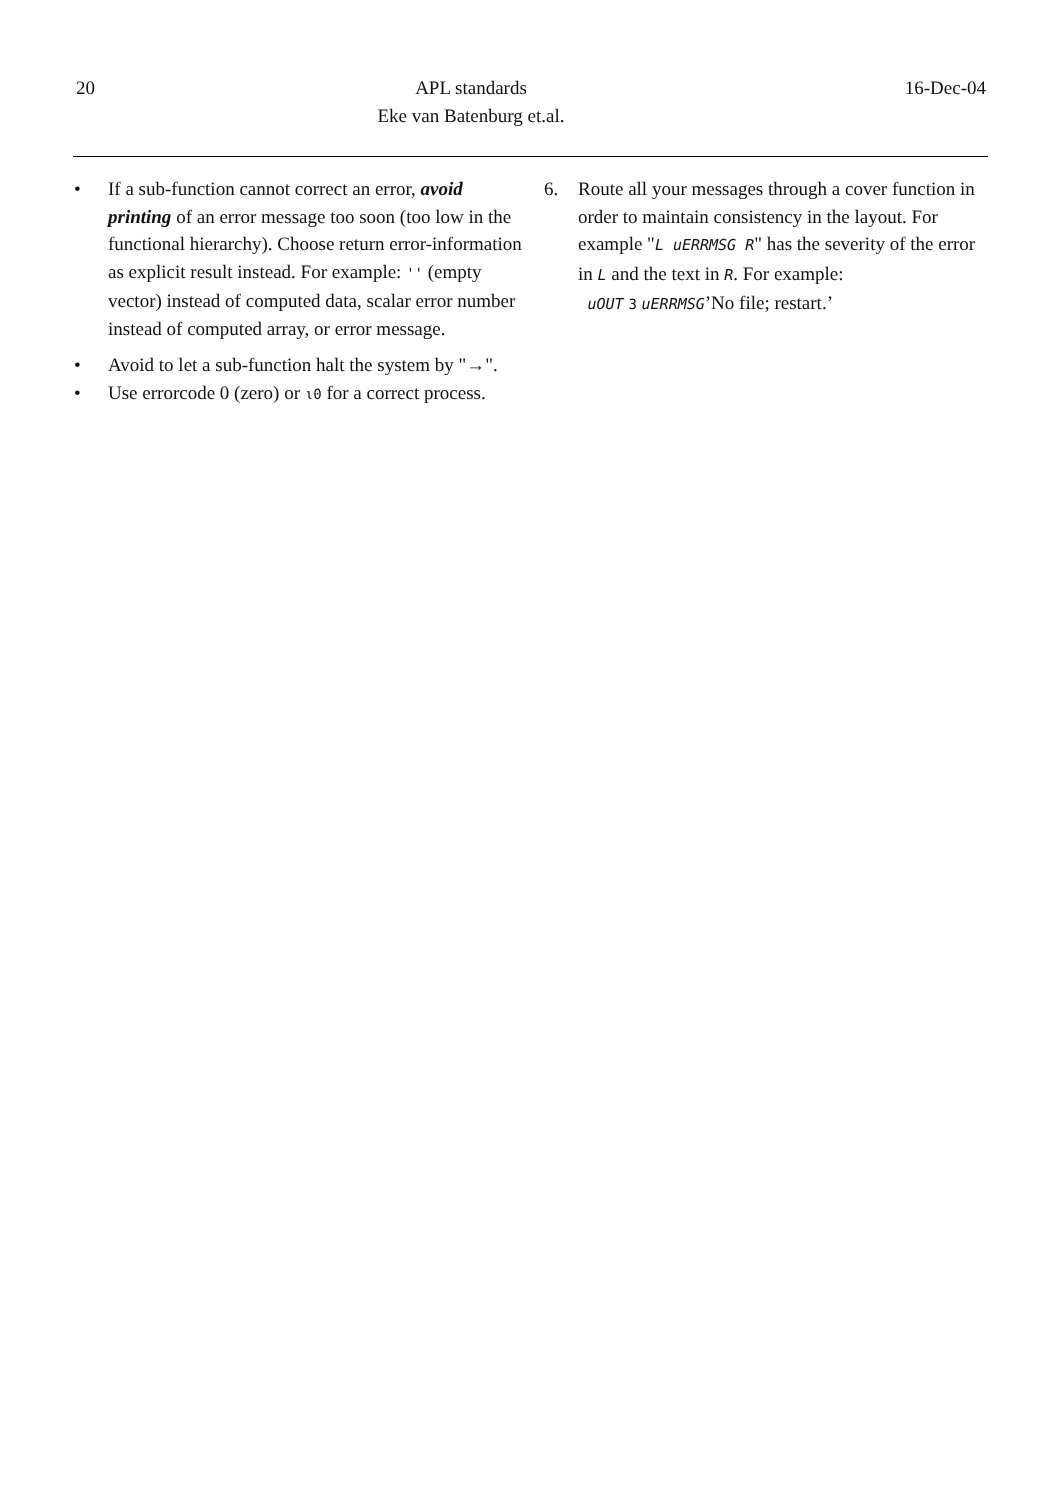20 APL standards
Eke van Batenburg et.al.
16-Dec-04
• If a sub-function cannot correct an error, avoid printing of an error message too soon (too low in the functional hierarchy). Choose return error-information as explicit result instead. For example: '' (empty vector) instead of computed data, scalar error number instead of computed array, or error message.
• Avoid to let a sub-function halt the system by "→".
• Use errorcode 0 (zero) or ⍳0 for a correct process.
6. Route all your messages through a cover function in order to maintain consistency in the layout. For example "L uERRMSG R" has the severity of the error in L and the text in R. For example:
uOUT 3 uERRMSG’No file; restart.’